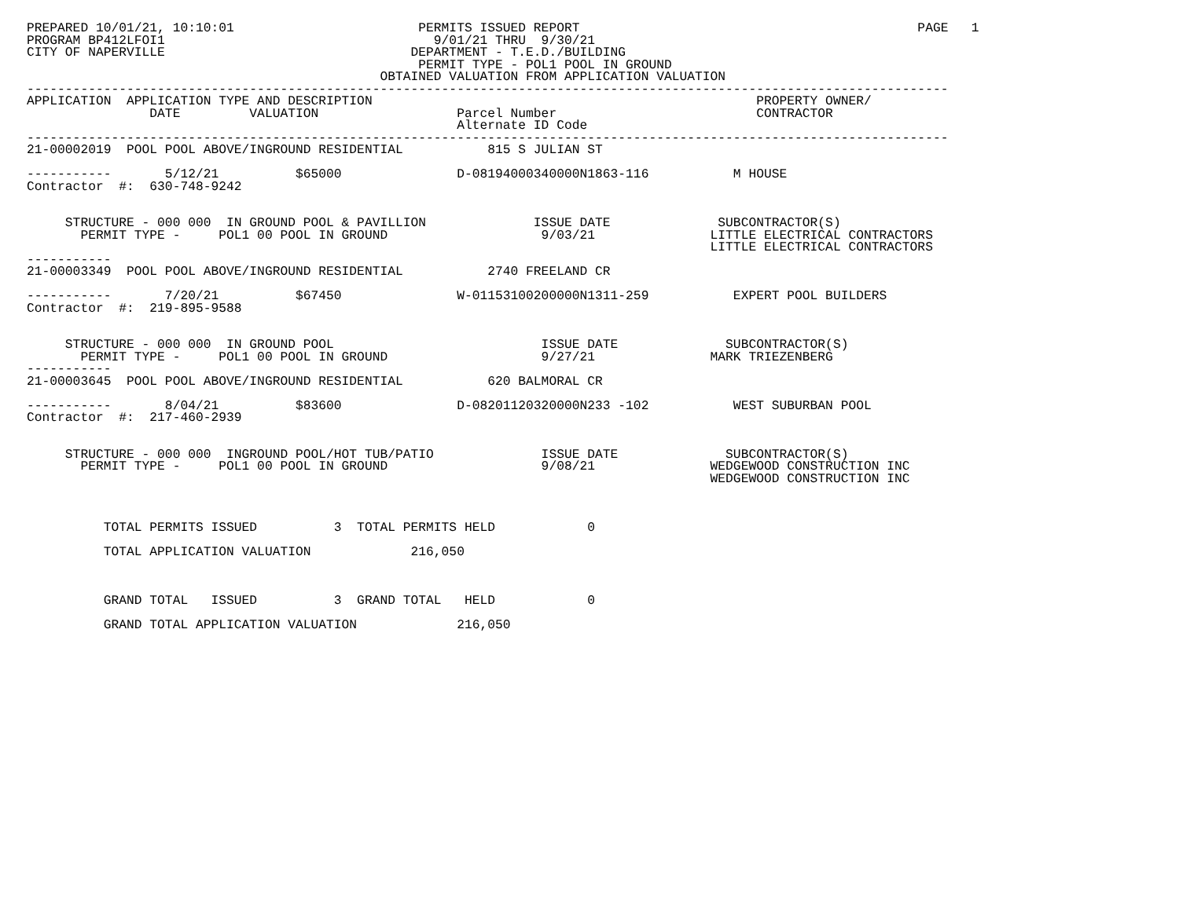PREPARED 10/01/21, 10:10:01                        PERMITS ISSUED REPORT                                            PAGE   1
PROGRAM BP412LFOI1                                   9/01/21 THRU  9/30/21
CITY OF NAPERVILLE                                DEPARTMENT - T.E.D./BUILDING
                                                   PERMIT TYPE - POL1 POOL IN GROUND
                                              OBTAINED VALUATION FROM APPLICATION VALUATION
------------------------------------------------------------------------------------------------------------------------
APPLICATION  APPLICATION TYPE AND DESCRIPTION                                                  PROPERTY OWNER/
                DATE         VALUATION                  Parcel Number                          CONTRACTOR
                                                        Alternate ID Code
------------------------------------------------------------------------------------------------------------------------
21-00002019  POOL POOL ABOVE/INGROUND RESIDENTIAL           815 S JULIAN ST

-----------       5/12/21          $65000               D-08194000340000N1863-116           M HOUSE
Contractor  #:  630-748-9242


     STRUCTURE - 000 000  IN GROUND POOL & PAVILLION              ISSUE DATE              SUBCONTRACTOR(S)
       PERMIT TYPE -     POL1 00 POOL IN GROUND                    9/03/21               LITTLE ELECTRICAL CONTRACTORS
                                                                                         LITTLE ELECTRICAL CONTRACTORS
-----------
21-00003349  POOL POOL ABOVE/INGROUND RESIDENTIAL           2740 FREELAND CR

-----------       7/20/21          $67450               W-01153100200000N1311-259           EXPERT POOL BUILDERS
Contractor  #:  219-895-9588


     STRUCTURE - 000 000  IN GROUND POOL                           ISSUE DATE              SUBCONTRACTOR(S)
       PERMIT TYPE -     POL1 00 POOL IN GROUND                    9/27/21               MARK TRIEZENBERG
-----------
21-00003645  POOL POOL ABOVE/INGROUND RESIDENTIAL           620 BALMORAL CR

-----------       8/04/21          $83600               D-08201120320000N233 -102           WEST SUBURBAN POOL
Contractor  #:  217-460-2939


     STRUCTURE - 000 000  INGROUND POOL/HOT TUB/PATIO              ISSUE DATE              SUBCONTRACTOR(S)
       PERMIT TYPE -     POL1 00 POOL IN GROUND                    9/08/21               WEDGEWOOD CONSTRUCTION INC
                                                                                         WEDGEWOOD CONSTRUCTION INC



          TOTAL PERMITS ISSUED          3  TOTAL PERMITS HELD            0

          TOTAL APPLICATION VALUATION             216,050



          GRAND TOTAL   ISSUED          3  GRAND TOTAL   HELD            0

          GRAND TOTAL APPLICATION VALUATION             216,050